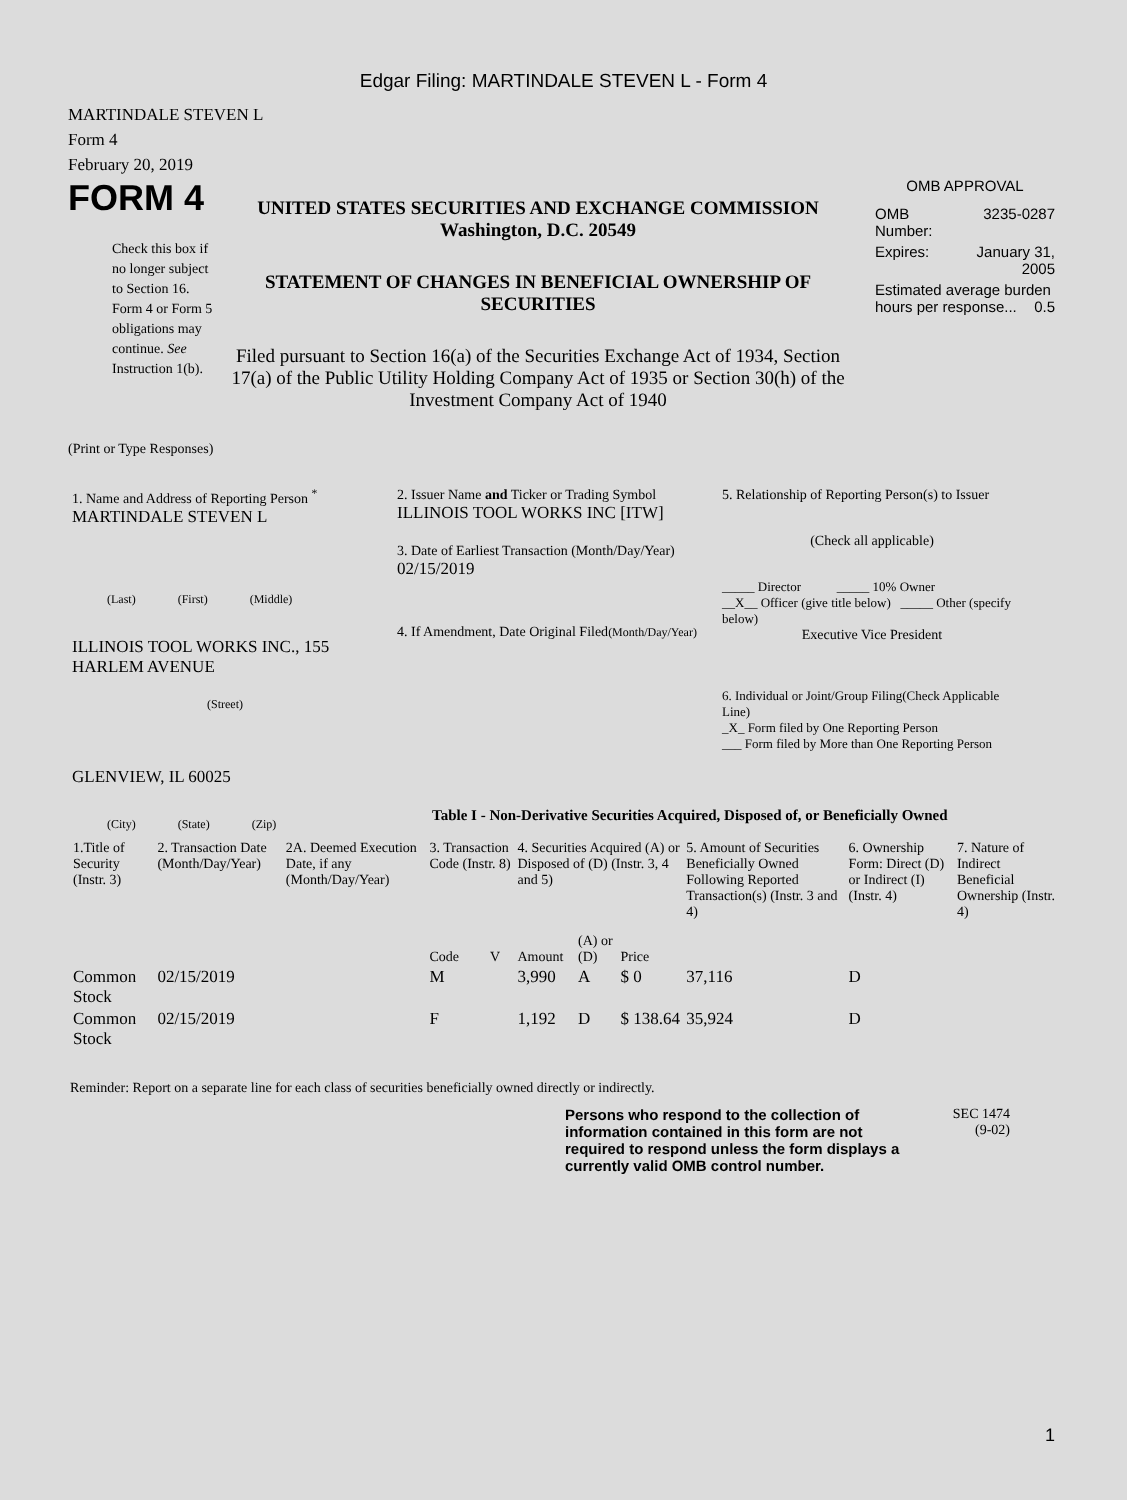Edgar Filing: MARTINDALE STEVEN L - Form 4
MARTINDALE STEVEN L
Form 4
February 20, 2019
FORM 4
Check this box if no longer subject to Section 16. Form 4 or Form 5 obligations may continue. See Instruction 1(b).
UNITED STATES SECURITIES AND EXCHANGE COMMISSION
Washington, D.C. 20549
STATEMENT OF CHANGES IN BENEFICIAL OWNERSHIP OF SECURITIES
Filed pursuant to Section 16(a) of the Securities Exchange Act of 1934, Section 17(a) of the Public Utility Holding Company Act of 1935 or Section 30(h) of the Investment Company Act of 1940
OMB APPROVAL
| OMB Number: | 3235-0287 |
| Expires: | January 31, 2005 |
| Estimated average burden hours per response... 0.5 | |
(Print or Type Responses)
1. Name and Address of Reporting Person <sup>*</sup>
MARTINDALE STEVEN L
(Last) (First) (Middle)
ILLINOIS TOOL WORKS INC., 155 HARLEM AVENUE
(Street)
GLENVIEW, IL 60025
(City) (State) (Zip)
2. Issuer Name and Ticker or Trading Symbol
ILLINOIS TOOL WORKS INC [ITW]
3. Date of Earliest Transaction (Month/Day/Year)
02/15/2019
4. If Amendment, Date Original Filed(Month/Day/Year)
5. Relationship of Reporting Person(s) to Issuer
(Check all applicable)
_____ Director _____ 10% Owner
__X__ Officer (give title below) _____ Other (specify below)
Executive Vice President
6. Individual or Joint/Group Filing(Check Applicable Line)
_X_ Form filed by One Reporting Person
___ Form filed by More than One Reporting Person
Table I - Non-Derivative Securities Acquired, Disposed of, or Beneficially Owned
| 1.Title of Security (Instr. 3) | 2. Transaction Date (Month/Day/Year) | 2A. Deemed Execution Date, if any (Month/Day/Year) | 3. Transaction Code (Instr. 8) | | 4. Securities Acquired (A) or Disposed of (D) (Instr. 3, 4 and 5) | | | 5. Amount of Securities Beneficially Owned Following Reported Transaction(s) (Instr. 3 and 4) | 6. Ownership Form: Direct (D) or Indirect (I) (Instr. 4) | 7. Nature of Indirect Beneficial Ownership (Instr. 4) |
| --- | --- | --- | --- | --- | --- | --- | --- | --- | --- | --- |
| | | | Code | V | Amount | (A) or (D) | Price | | | |
| Common Stock | 02/15/2019 | | M | | 3,990 | A | $ 0 | 37,116 | D | |
| Common Stock | 02/15/2019 | | F | | 1,192 | D | $ 138.64 | 35,924 | D | |
Reminder: Report on a separate line for each class of securities beneficially owned directly or indirectly.
Persons who respond to the collection of information contained in this form are not required to respond unless the form displays a currently valid OMB control number.
SEC 1474
(9-02)
1